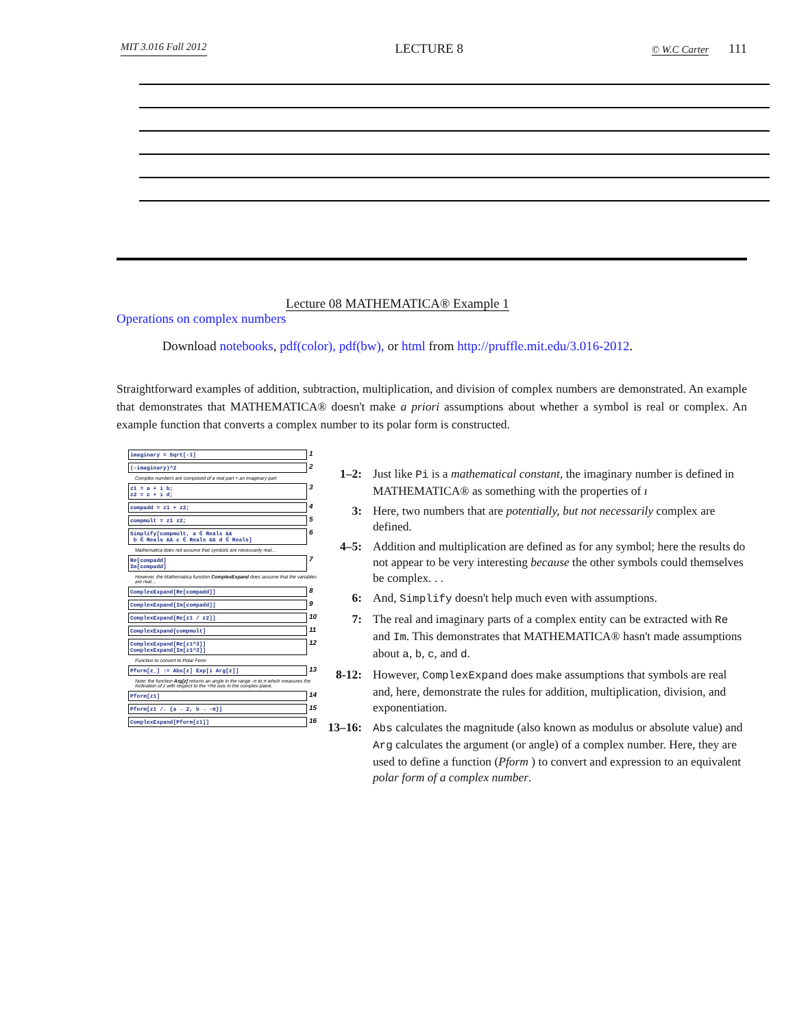MIT 3.016 Fall 2012 LECTURE 8 © W.C Carter 111
Lecture 08 MATHEMATICA® Example 1
Operations on complex numbers
Download notebooks, pdf(color), pdf(bw), or html from http://pruffle.mit.edu/3.016-2012.
Straightforward examples of addition, subtraction, multiplication, and division of complex numbers are demonstrated. An example that demonstrates that MATHEMATICA® doesn't make a priori assumptions about whether a symbol is real or complex. An example function that converts a complex number to its polar form is constructed.
imaginary = Sqrt[-1]
1
(-imaginary)^2
2
Complex numbers are composed of a real part + an imaginary part
z1 = a + i b;
z2 = c + i d;
3
compadd = z1 + z2;
4
compmult = z1 z2;
5
Simplify[compmult, a ∈ Reals &&
b ∈ Reals && c ∈ Reals && d ∈ Reals]
6
Mathematica does not assume that symbols are necessarily real...
Re[compadd]
Im[compadd]
7
However, the Mathematica function ComplexExpand does assume that the variables are real....
ComplexExpand[Re[compadd]]
8
ComplexExpand[Im[compadd]]
9
ComplexExpand[Re[z1 / z2]]
10
ComplexExpand[compmult]
11
ComplexExpand[Re[z1^3]]
ComplexExpand[Im[z1^3]]
12
Function to convert to Polar Form
Pform[z_] := Abs[z] Exp[i Arg[z]]
13
Note: the function Arg[z] returns an angle in the range -π to π which measures the inclination of z with respect to the +Re axis in the complex plane.
Pform[z1]
14
Pform[z1 /. {a → 2, b → -π}]
15
ComplexExpand[Pform[z1]]
16
1–2: Just like Pi is a mathematical constant, the imaginary number is defined in MATHEMATICA® as something with the properties of ı
3: Here, two numbers that are potentially, but not necessarily complex are defined.
4–5: Addition and multiplication are defined as for any symbol; here the results do not appear to be very interesting because the other symbols could themselves be complex. . .
6: And, Simplify doesn't help much even with assumptions.
7: The real and imaginary parts of a complex entity can be extracted with Re and Im. This demonstrates that MATHEMATICA® hasn't made assumptions about a, b, c, and d.
8-12: However, ComplexExpand does make assumptions that symbols are real and, here, demonstrate the rules for addition, multiplication, division, and exponentiation.
13–16: Abs calculates the magnitude (also known as modulus or absolute value) and Arg calculates the argument (or angle) of a complex number. Here, they are used to define a function (Pform ) to convert and expression to an equivalent polar form of a complex number.